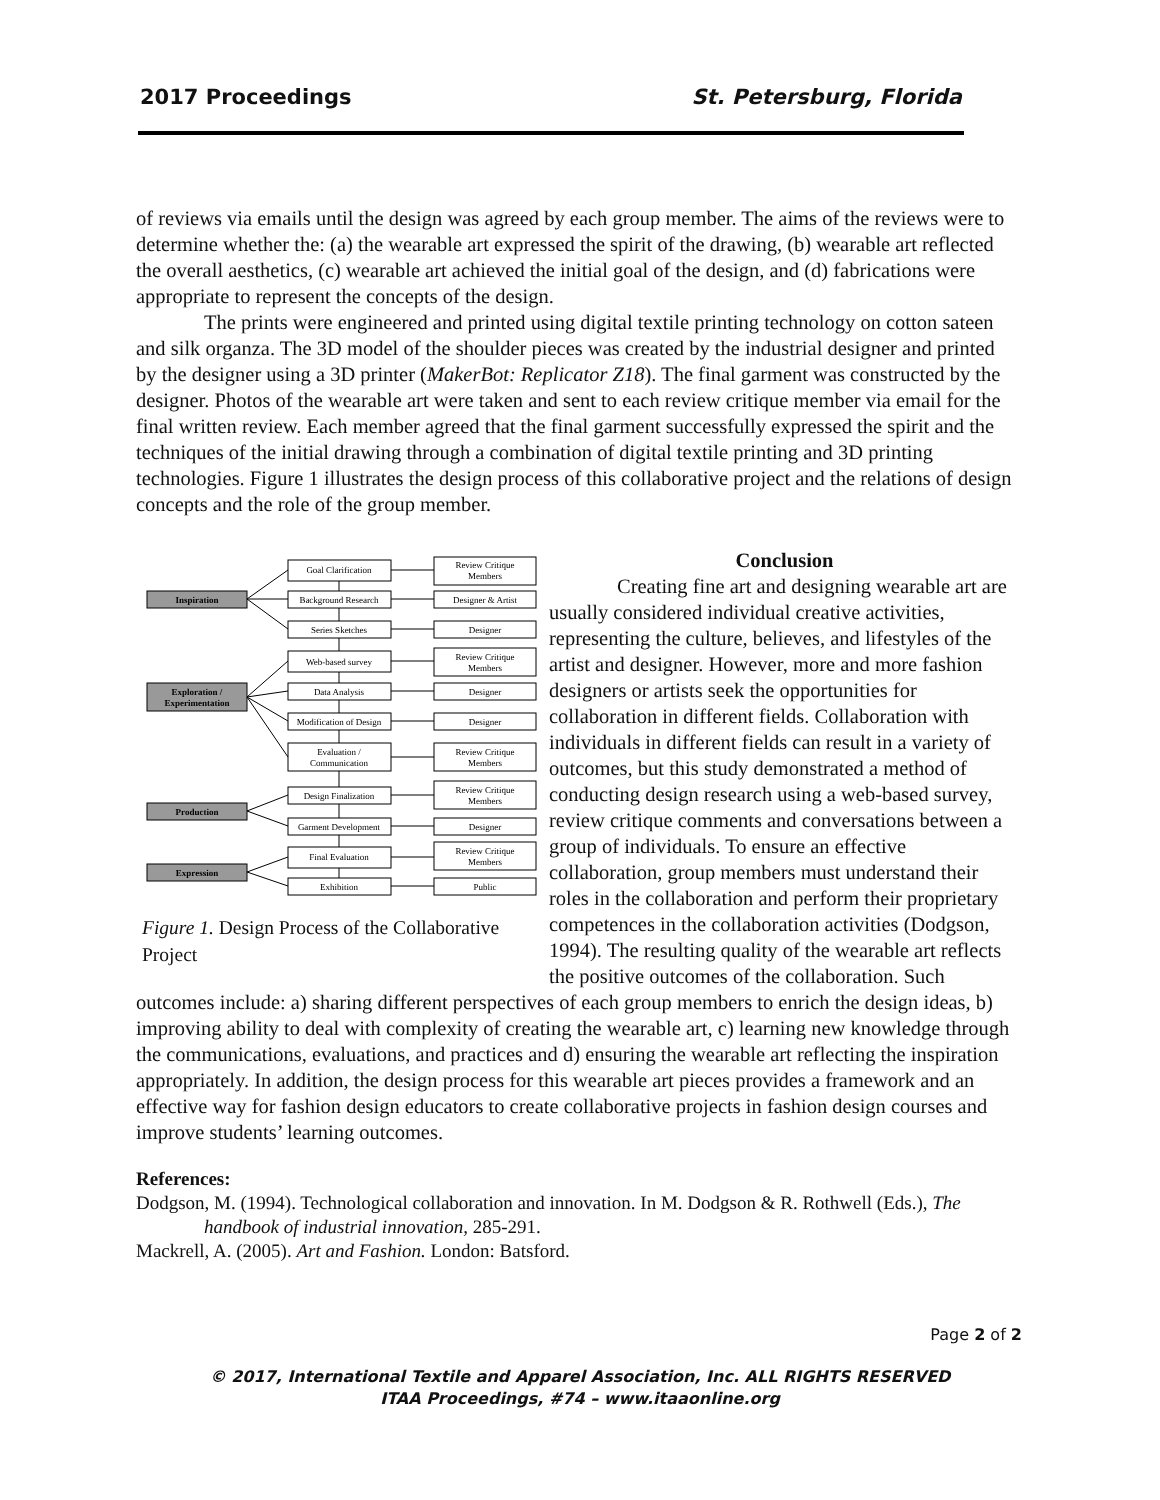2017 Proceedings St. Petersburg, Florida
of reviews via emails until the design was agreed by each group member. The aims of the reviews were to determine whether the: (a) the wearable art expressed the spirit of the drawing, (b) wearable art reflected the overall aesthetics, (c) wearable art achieved the initial goal of the design, and (d) fabrications were appropriate to represent the concepts of the design.
The prints were engineered and printed using digital textile printing technology on cotton sateen and silk organza. The 3D model of the shoulder pieces was created by the industrial designer and printed by the designer using a 3D printer (MakerBot: Replicator Z18). The final garment was constructed by the designer. Photos of the wearable art were taken and sent to each review critique member via email for the final written review. Each member agreed that the final garment successfully expressed the spirit and the techniques of the initial drawing through a combination of digital textile printing and 3D printing technologies. Figure 1 illustrates the design process of this collaborative project and the relations of design concepts and the role of the group member.
Inspiration
Exploration /
Experimentation
Production
Expression
Goal Clarification
Background Research
Series Sketches
Web-based survey
Data Analysis
Modification of Design
Evaluation /
Communication
Design Finalization
Garment Development
Final Evaluation
Exhibition
Review Critique
Members
Designer & Artist
Designer
Review Critique
Members
Designer
Designer
Review Critique
Members
Review Critique
Members
Designer
Review Critique
Members
Public
Figure 1. Design Process of the Collaborative Project
Conclusion
Creating fine art and designing wearable art are usually considered individual creative activities, representing the culture, believes, and lifestyles of the artist and designer. However, more and more fashion designers or artists seek the opportunities for collaboration in different fields. Collaboration with individuals in different fields can result in a variety of outcomes, but this study demonstrated a method of conducting design research using a web-based survey, review critique comments and conversations between a group of individuals. To ensure an effective collaboration, group members must understand their roles in the collaboration and perform their proprietary competences in the collaboration activities (Dodgson, 1994). The resulting quality of the wearable art reflects the positive outcomes of the collaboration. Such outcomes include: a) sharing different perspectives of each group members to enrich the design ideas, b) improving ability to deal with complexity of creating the wearable art, c) learning new knowledge through the communications, evaluations, and practices and d) ensuring the wearable art reflecting the inspiration appropriately. In addition, the design process for this wearable art pieces provides a framework and an effective way for fashion design educators to create collaborative projects in fashion design courses and improve students’ learning outcomes.
References:
Dodgson, M. (1994). Technological collaboration and innovation. In M. Dodgson & R. Rothwell (Eds.), The handbook of industrial innovation, 285-291.
Mackrell, A. (2005). Art and Fashion. London: Batsford.
Page 2 of 2
© 2017, International Textile and Apparel Association, Inc. ALL RIGHTS RESERVED
ITAA Proceedings, #74 – www.itaaonline.org